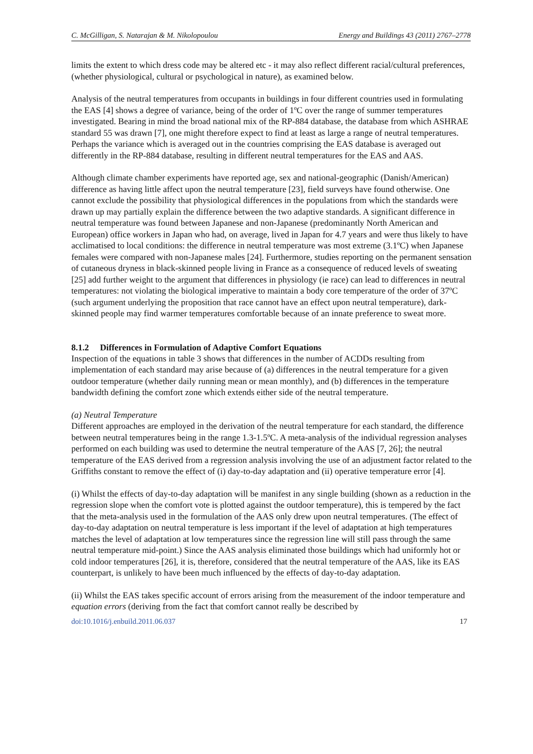C. McGilligan, S. Natarajan & M. Nikolopoulou Energy and Buildings 43 (2011) 2767–2778
limits the extent to which dress code may be altered etc - it may also reflect different racial/cultural preferences, (whether physiological, cultural or psychological in nature), as examined below.
Analysis of the neutral temperatures from occupants in buildings in four different countries used in formulating the EAS [4] shows a degree of variance, being of the order of 1ºC over the range of summer temperatures investigated. Bearing in mind the broad national mix of the RP-884 database, the database from which ASHRAE standard 55 was drawn [7], one might therefore expect to find at least as large a range of neutral temperatures. Perhaps the variance which is averaged out in the countries comprising the EAS database is averaged out differently in the RP-884 database, resulting in different neutral temperatures for the EAS and AAS.
Although climate chamber experiments have reported age, sex and national-geographic (Danish/American) difference as having little affect upon the neutral temperature [23], field surveys have found otherwise. One cannot exclude the possibility that physiological differences in the populations from which the standards were drawn up may partially explain the difference between the two adaptive standards. A significant difference in neutral temperature was found between Japanese and non-Japanese (predominantly North American and European) office workers in Japan who had, on average, lived in Japan for 4.7 years and were thus likely to have acclimatised to local conditions: the difference in neutral temperature was most extreme (3.1ºC) when Japanese females were compared with non-Japanese males [24]. Furthermore, studies reporting on the permanent sensation of cutaneous dryness in black-skinned people living in France as a consequence of reduced levels of sweating [25] add further weight to the argument that differences in physiology (ie race) can lead to differences in neutral temperatures: not violating the biological imperative to maintain a body core temperature of the order of 37ºC (such argument underlying the proposition that race cannot have an effect upon neutral temperature), dark-skinned people may find warmer temperatures comfortable because of an innate preference to sweat more.
8.1.2 Differences in Formulation of Adaptive Comfort Equations
Inspection of the equations in table 3 shows that differences in the number of ACDDs resulting from implementation of each standard may arise because of (a) differences in the neutral temperature for a given outdoor temperature (whether daily running mean or mean monthly), and (b) differences in the temperature bandwidth defining the comfort zone which extends either side of the neutral temperature.
(a) Neutral Temperature
Different approaches are employed in the derivation of the neutral temperature for each standard, the difference between neutral temperatures being in the range 1.3-1.5ºC. A meta-analysis of the individual regression analyses performed on each building was used to determine the neutral temperature of the AAS [7, 26]; the neutral temperature of the EAS derived from a regression analysis involving the use of an adjustment factor related to the Griffiths constant to remove the effect of (i) day-to-day adaptation and (ii) operative temperature error [4].
(i) Whilst the effects of day-to-day adaptation will be manifest in any single building (shown as a reduction in the regression slope when the comfort vote is plotted against the outdoor temperature), this is tempered by the fact that the meta-analysis used in the formulation of the AAS only drew upon neutral temperatures. (The effect of day-to-day adaptation on neutral temperature is less important if the level of adaptation at high temperatures matches the level of adaptation at low temperatures since the regression line will still pass through the same neutral temperature mid-point.) Since the AAS analysis eliminated those buildings which had uniformly hot or cold indoor temperatures [26], it is, therefore, considered that the neutral temperature of the AAS, like its EAS counterpart, is unlikely to have been much influenced by the effects of day-to-day adaptation.
(ii) Whilst the EAS takes specific account of errors arising from the measurement of the indoor temperature and equation errors (deriving from the fact that comfort cannot really be described by
doi:10.1016/j.enbuild.2011.06.037 17